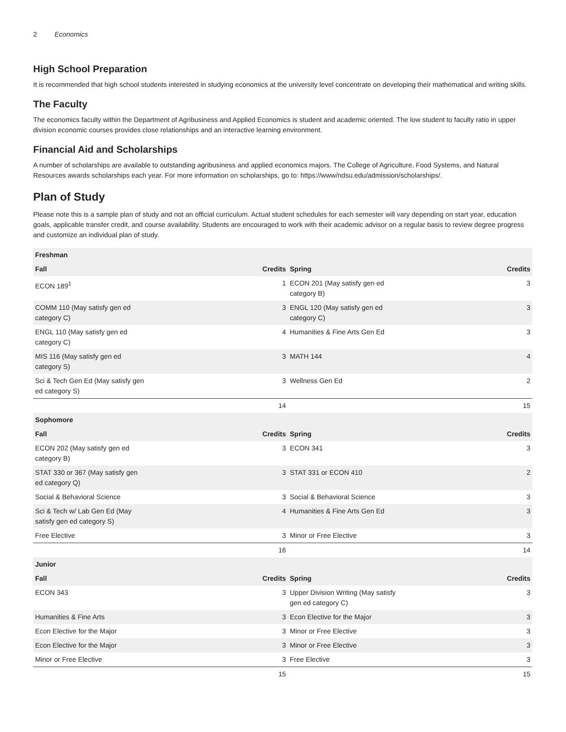2 Economics
High School Preparation
It is recommended that high school students interested in studying economics at the university level concentrate on developing their mathematical and writing skills.
The Faculty
The economics faculty within the Department of Agribusiness and Applied Economics is student and academic oriented. The low student to faculty ratio in upper division economic courses provides close relationships and an interactive learning environment.
Financial Aid and Scholarships
A number of scholarships are available to outstanding agribusiness and applied economics majors. The College of Agriculture, Food Systems, and Natural Resources awards scholarships each year. For more information on scholarships, go to: https://www/ndsu.edu/admission/scholarships/.
Plan of Study
Please note this is a sample plan of study and not an official curriculum. Actual student schedules for each semester will vary depending on start year, education goals, applicable transfer credit, and course availability. Students are encouraged to work with their academic advisor on a regular basis to review degree progress and customize an individual plan of study.
| Freshman | | | |
| --- | --- | --- | --- |
| Fall | Credits | Spring | Credits |
| ECON 189<sup>1</sup> | 1 | ECON 201 (May satisfy gen ed category B) | 3 |
| COMM 110 (May satisfy gen ed category C) | 3 | ENGL 120 (May satisfy gen ed category C) | 3 |
| ENGL 110 (May satisfy gen ed category C) | 4 | Humanities & Fine Arts Gen Ed | 3 |
| MIS 116 (May satisfy gen ed category S) | 3 | MATH 144 | 4 |
| Sci & Tech Gen Ed (May satisfy gen ed category S) | 3 | Wellness Gen Ed | 2 |
| | 14 | | 15 |
| Sophomore | | | |
| Fall | Credits | Spring | Credits |
| ECON 202 (May satisfy gen ed category B) | 3 | ECON 341 | 3 |
| STAT 330 or 367 (May satisfy gen ed category Q) | 3 | STAT 331 or ECON 410 | 2 |
| Social & Behavioral Science | 3 | Social & Behavioral Science | 3 |
| Sci & Tech w/ Lab Gen Ed (May satisfy gen ed category S) | 4 | Humanities & Fine Arts Gen Ed | 3 |
| Free Elective | 3 | Minor or Free Elective | 3 |
| | 16 | | 14 |
| Junior | | | |
| Fall | Credits | Spring | Credits |
| ECON 343 | 3 | Upper Division Writing (May satisfy gen ed category C) | 3 |
| Humanities & Fine Arts | 3 | Econ Elective for the Major | 3 |
| Econ Elective for the Major | 3 | Minor or Free Elective | 3 |
| Econ Elective for the Major | 3 | Minor or Free Elective | 3 |
| Minor or Free Elective | 3 | Free Elective | 3 |
| | 15 | | 15 |